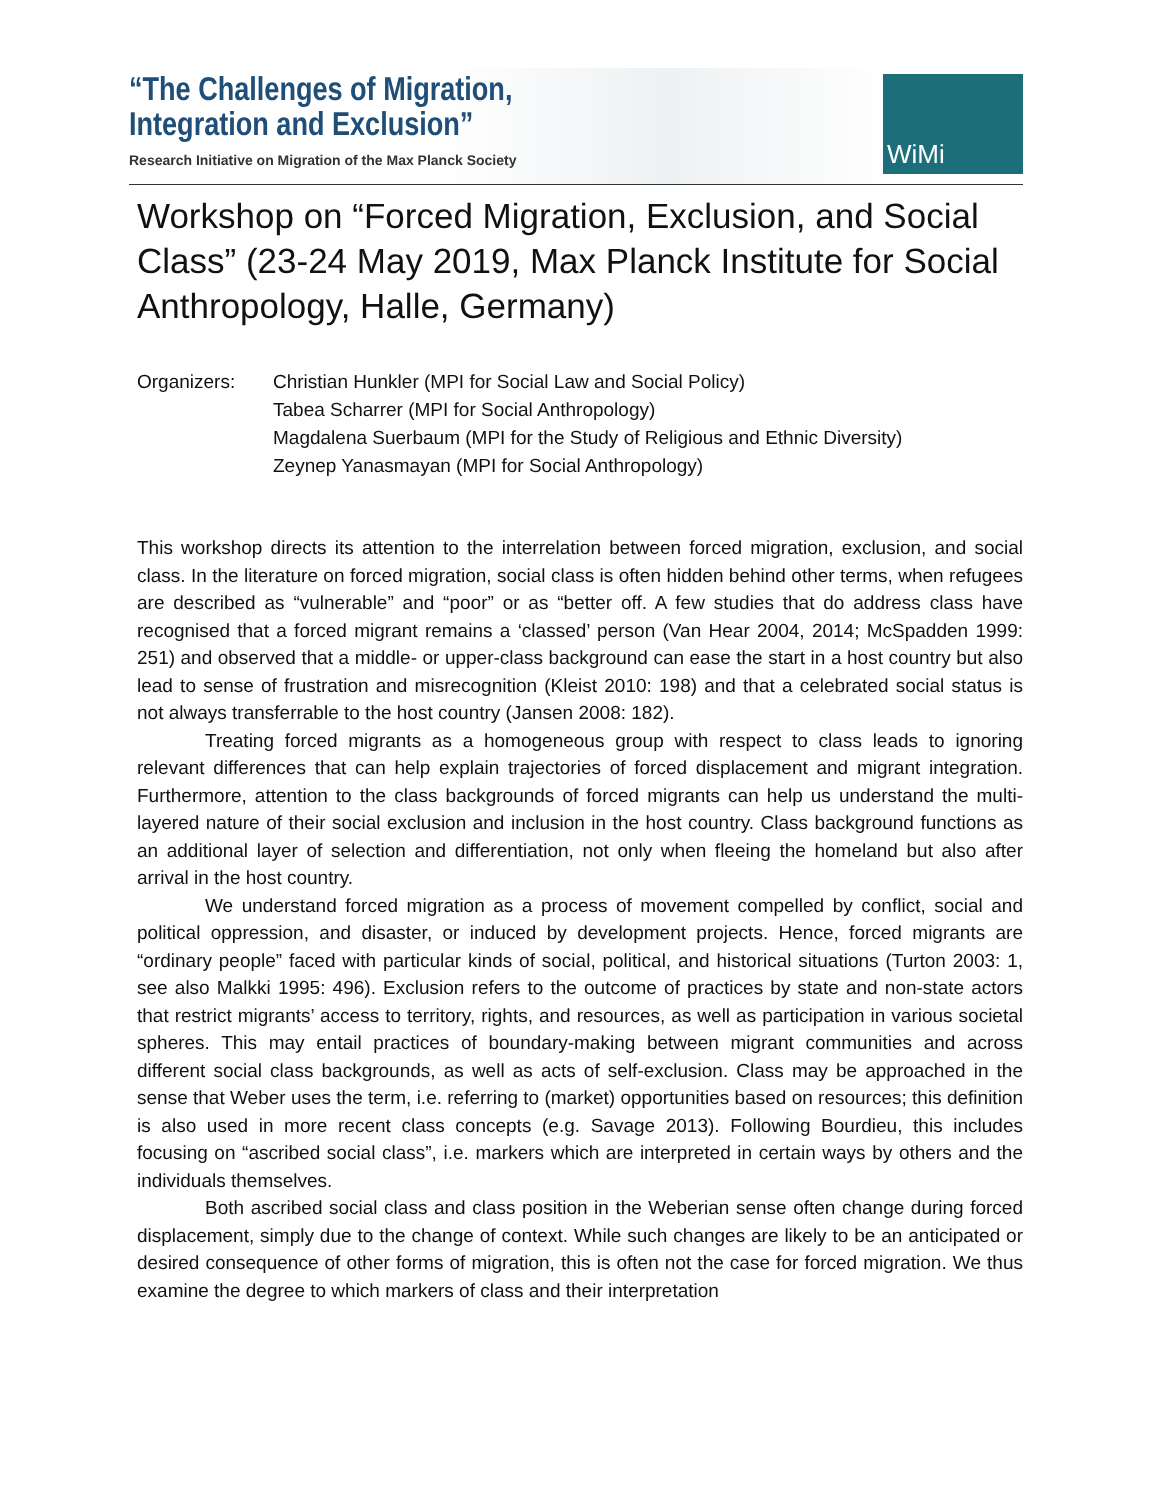“The Challenges of Migration,
Integration and Exclusion”
Research Initiative on Migration of the Max Planck Society
WiMi
Workshop on “Forced Migration, Exclusion, and Social Class” (23-24 May 2019, Max Planck Institute for Social Anthropology, Halle, Germany)
Organizers: Christian Hunkler (MPI for Social Law and Social Policy)
Tabea Scharrer (MPI for Social Anthropology)
Magdalena Suerbaum (MPI for the Study of Religious and Ethnic Diversity)
Zeynep Yanasmayan (MPI for Social Anthropology)
This workshop directs its attention to the interrelation between forced migration, exclusion, and social class. In the literature on forced migration, social class is often hidden behind other terms, when refugees are described as “vulnerable” and “poor” or as “better off. A few studies that do address class have recognised that a forced migrant remains a ‘classed’ person (Van Hear 2004, 2014; McSpadden 1999: 251) and observed that a middle- or upper-class background can ease the start in a host country but also lead to sense of frustration and misrecognition (Kleist 2010: 198) and that a celebrated social status is not always transferrable to the host country (Jansen 2008: 182).
Treating forced migrants as a homogeneous group with respect to class leads to ignoring relevant differences that can help explain trajectories of forced displacement and migrant integration. Furthermore, attention to the class backgrounds of forced migrants can help us understand the multi-layered nature of their social exclusion and inclusion in the host country. Class background functions as an additional layer of selection and differentiation, not only when fleeing the homeland but also after arrival in the host country.
We understand forced migration as a process of movement compelled by conflict, social and political oppression, and disaster, or induced by development projects. Hence, forced migrants are “ordinary people” faced with particular kinds of social, political, and historical situations (Turton 2003: 1, see also Malkki 1995: 496). Exclusion refers to the outcome of practices by state and non-state actors that restrict migrants’ access to territory, rights, and resources, as well as participation in various societal spheres. This may entail practices of boundary-making between migrant communities and across different social class backgrounds, as well as acts of self-exclusion. Class may be approached in the sense that Weber uses the term, i.e. referring to (market) opportunities based on resources; this definition is also used in more recent class concepts (e.g. Savage 2013). Following Bourdieu, this includes focusing on “ascribed social class”, i.e. markers which are interpreted in certain ways by others and the individuals themselves.
Both ascribed social class and class position in the Weberian sense often change during forced displacement, simply due to the change of context. While such changes are likely to be an anticipated or desired consequence of other forms of migration, this is often not the case for forced migration. We thus examine the degree to which markers of class and their interpretation